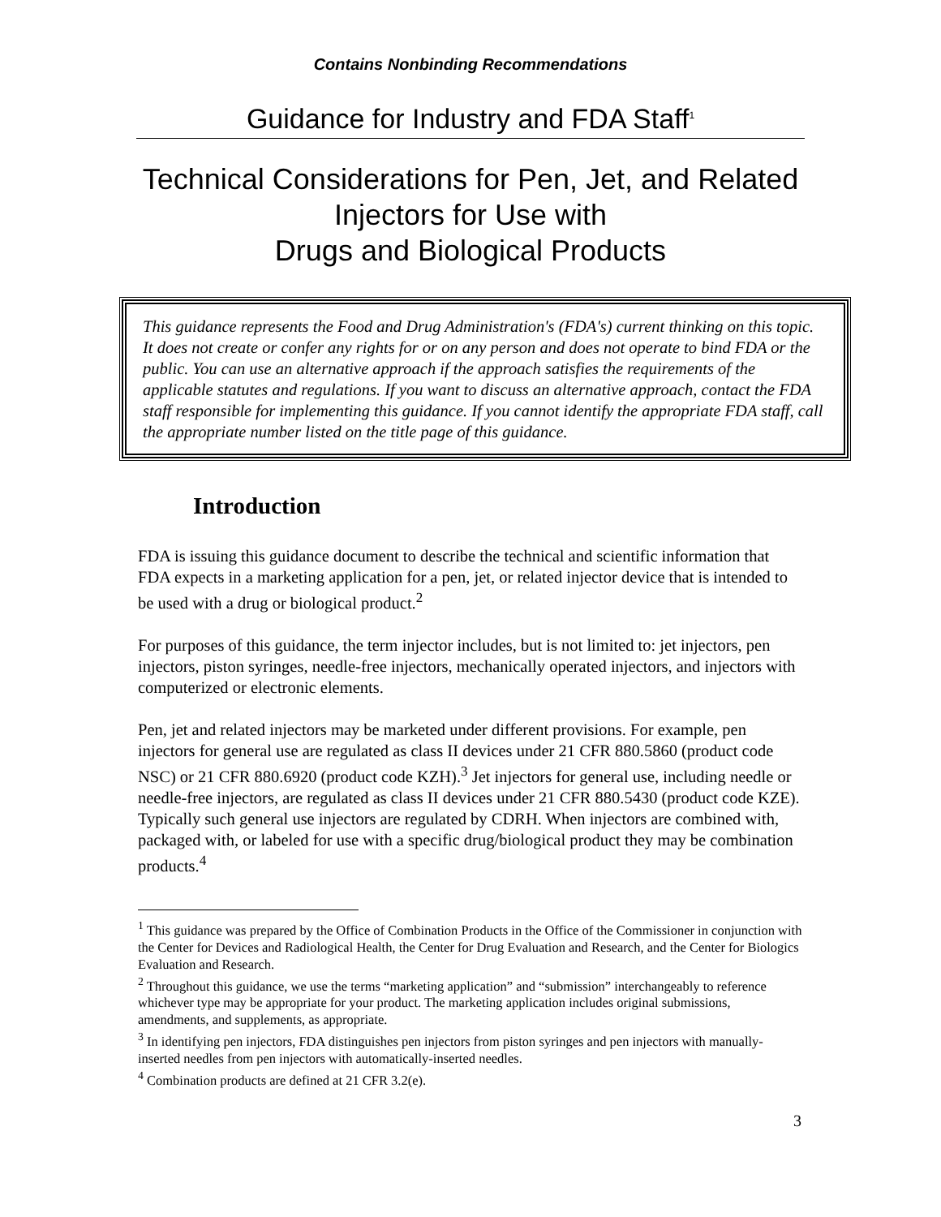Contains Nonbinding Recommendations
Guidance for Industry and FDA Staff<sup>1</sup>
Technical Considerations for Pen, Jet, and Related
Injectors for Use with
Drugs and Biological Products
This guidance represents the Food and Drug Administration's (FDA's) current thinking on this topic. It does not create or confer any rights for or on any person and does not operate to bind FDA or the public. You can use an alternative approach if the approach satisfies the requirements of the applicable statutes and regulations. If you want to discuss an alternative approach, contact the FDA staff responsible for implementing this guidance. If you cannot identify the appropriate FDA staff, call the appropriate number listed on the title page of this guidance.
Introduction
FDA is issuing this guidance document to describe the technical and scientific information that FDA expects in a marketing application for a pen, jet, or related injector device that is intended to be used with a drug or biological product.<sup>2</sup>
For purposes of this guidance, the term injector includes, but is not limited to: jet injectors, pen injectors, piston syringes, needle-free injectors, mechanically operated injectors, and injectors with computerized or electronic elements.
Pen, jet and related injectors may be marketed under different provisions. For example, pen injectors for general use are regulated as class II devices under 21 CFR 880.5860 (product code NSC) or 21 CFR 880.6920 (product code KZH).<sup>3</sup> Jet injectors for general use, including needle or needle-free injectors, are regulated as class II devices under 21 CFR 880.5430 (product code KZE). Typically such general use injectors are regulated by CDRH. When injectors are combined with, packaged with, or labeled for use with a specific drug/biological product they may be combination products.<sup>4</sup>
<sup>1</sup> This guidance was prepared by the Office of Combination Products in the Office of the Commissioner in conjunction with the Center for Devices and Radiological Health, the Center for Drug Evaluation and Research, and the Center for Biologics Evaluation and Research.
<sup>2</sup> Throughout this guidance, we use the terms “marketing application” and “submission” interchangeably to reference whichever type may be appropriate for your product. The marketing application includes original submissions, amendments, and supplements, as appropriate.
<sup>3</sup> In identifying pen injectors, FDA distinguishes pen injectors from piston syringes and pen injectors with manually-inserted needles from pen injectors with automatically-inserted needles.
<sup>4</sup> Combination products are defined at 21 CFR 3.2(e).
3